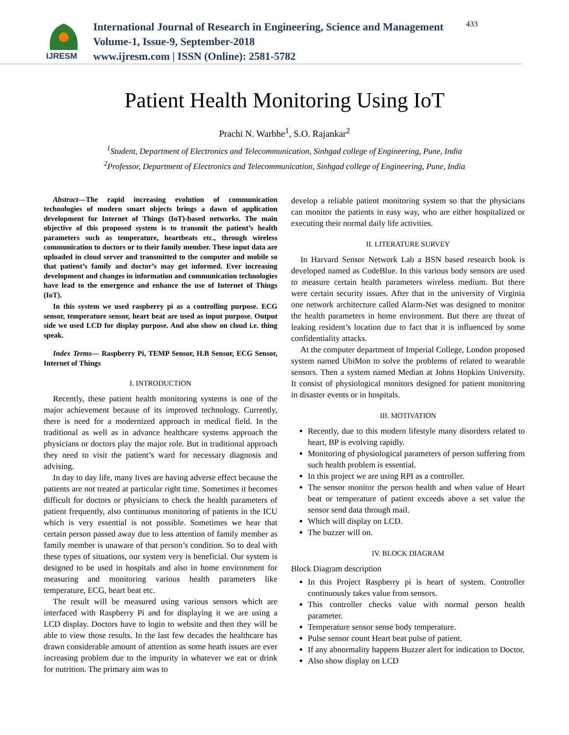IJRESM
International Journal of Research in Engineering, Science and Management
Volume-1, Issue-9, September-2018
www.ijresm.com | ISSN (Online): 2581-5782
433
Patient Health Monitoring Using IoT
Prachi N. Warbhe<sup>1</sup>, S.O. Rajankar<sup>2</sup>
<sup>1</sup> Student, Department of Electronics and Telecommunication, Sinhgad college of Engineering, Pune, India
<sup>2</sup> Professor, Department of Electronics and Telecommunication, Sinhgad college of Engineering, Pune, India
Abstract—The rapid increasing evolution of communication technologies of modern smart objects brings a dawn of application development for Internet of Things (IoT)-based networks. The main objective of this proposed system is to transmit the patient’s health parameters such as temperature, heartbeats etc., through wireless communication to doctors or to their family member. These input data are uploaded in cloud server and transmitted to the computer and mobile so that patient’s family and doctor’s may get informed. Ever increasing development and changes in information and communication technologies have lead to the emergence and enhance the use of Internet of Things (IoT).
In this system we used raspberry pi as a controlling purpose. ECG sensor, temperature sensor, heart beat are used as input purpose. Output side we used LCD for display purpose. And also show on cloud i.e. thing speak.
Index Terms— Raspberry Pi, TEMP Sensor, H.B Sensor, ECG Sensor, Internet of Things
I. INTRODUCTION
Recently, these patient health monitoring systems is one of the major achievement because of its improved technology. Currently, there is need for a modernized approach in medical field. In the traditional as well as in advance healthcare systems approach the physicians or doctors play the major role. But in traditional approach they need to visit the patient’s ward for necessary diagnosis and advising.
In day to day life, many lives are having adverse effect because the patients are not treated at particular right time. Sometimes it becomes difficult for doctors or physicians to check the health parameters of patient frequently, also continuous monitoring of patients in the ICU which is very essential is not possible. Sometimes we hear that certain person passed away due to less attention of family member as family member is unaware of that person’s condition. So to deal with these types of situations, our system very is beneficial. Our system is designed to be used in hospitals and also in home environment for measuring and monitoring various health parameters like temperature, ECG, heart beat etc.
The result will be measured using various sensors which are interfaced with Raspberry Pi and for displaying it we are using a LCD display. Doctors have to login to website and then they will be able to view those results. In the last few decades the healthcare has drawn considerable amount of attention as some heath issues are ever increasing problem due to the impurity in whatever we eat or drink for nutrition. The primary aim was to
develop a reliable patient monitoring system so that the physicians can monitor the patients in easy way, who are either hospitalized or executing their normal daily life activities.
II. LITERATURE SURVEY
In Harvard Sensor Network Lab a BSN based research book is developed named as CodeBlue. In this various body sensors are used to measure certain health parameters wireless medium. But there were certain security issues. After that in the university of Virginia one network architecture called Alarm-Net was designed to monitor the health parameters in home environment. But there are threat of leaking resident’s location due to fact that it is influenced by some confidentiality attacks.
At the computer department of Imperial College, London proposed system named UbiMon to solve the problems of related to wearable sensors. Then a system named Median at Johns Hopkins University. It consist of physiological monitors designed for patient monitoring in disaster events or in hospitals.
III. MOTIVATION
Recently, due to this modern lifestyle many disorders related to heart, BP is evolving rapidly.
Monitoring of physiological parameters of person suffering from such health problem is essential.
In this project we are using RPI as a controller.
The sensor monitor the person health and when value of Heart beat or temperature of patient exceeds above a set value the sensor send data through mail.
Which will display on LCD.
The buzzer will on.
IV. BLOCK DIAGRAM
Block Diagram description
In this Project Raspberry pi is heart of system. Controller continuously takes value from sensors.
This controller checks value with normal person health parameter.
Temperature sensor sense body temperature.
Pulse sensor count Heart beat pulse of patient.
If any abnormality happens Buzzer alert for indication to Doctor.
Also show display on LCD